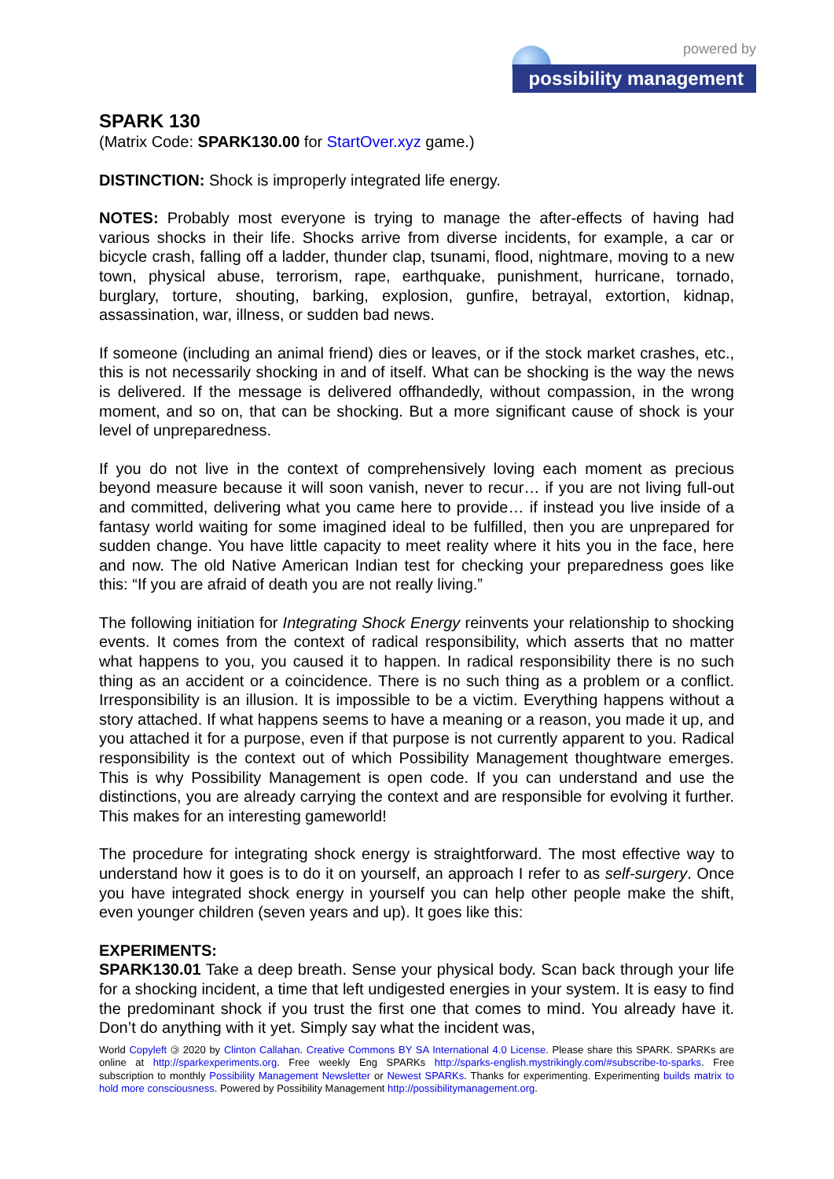powered by
possibility management
SPARK 130
(Matrix Code: SPARK130.00 for StartOver.xyz game.)
DISTINCTION: Shock is improperly integrated life energy.
NOTES: Probably most everyone is trying to manage the after-effects of having had various shocks in their life. Shocks arrive from diverse incidents, for example, a car or bicycle crash, falling off a ladder, thunder clap, tsunami, flood, nightmare, moving to a new town, physical abuse, terrorism, rape, earthquake, punishment, hurricane, tornado, burglary, torture, shouting, barking, explosion, gunfire, betrayal, extortion, kidnap, assassination, war, illness, or sudden bad news.
If someone (including an animal friend) dies or leaves, or if the stock market crashes, etc., this is not necessarily shocking in and of itself. What can be shocking is the way the news is delivered. If the message is delivered offhandedly, without compassion, in the wrong moment, and so on, that can be shocking. But a more significant cause of shock is your level of unpreparedness.
If you do not live in the context of comprehensively loving each moment as precious beyond measure because it will soon vanish, never to recur… if you are not living full-out and committed, delivering what you came here to provide… if instead you live inside of a fantasy world waiting for some imagined ideal to be fulfilled, then you are unprepared for sudden change. You have little capacity to meet reality where it hits you in the face, here and now. The old Native American Indian test for checking your preparedness goes like this: “If you are afraid of death you are not really living.”
The following initiation for Integrating Shock Energy reinvents your relationship to shocking events. It comes from the context of radical responsibility, which asserts that no matter what happens to you, you caused it to happen. In radical responsibility there is no such thing as an accident or a coincidence. There is no such thing as a problem or a conflict. Irresponsibility is an illusion. It is impossible to be a victim. Everything happens without a story attached. If what happens seems to have a meaning or a reason, you made it up, and you attached it for a purpose, even if that purpose is not currently apparent to you. Radical responsibility is the context out of which Possibility Management thoughtware emerges. This is why Possibility Management is open code. If you can understand and use the distinctions, you are already carrying the context and are responsible for evolving it further. This makes for an interesting gameworld!
The procedure for integrating shock energy is straightforward. The most effective way to understand how it goes is to do it on yourself, an approach I refer to as self-surgery. Once you have integrated shock energy in yourself you can help other people make the shift, even younger children (seven years and up). It goes like this:
EXPERIMENTS:
SPARK130.01 Take a deep breath. Sense your physical body. Scan back through your life for a shocking incident, a time that left undigested energies in your system. It is easy to find the predominant shock if you trust the first one that comes to mind. You already have it. Don’t do anything with it yet. Simply say what the incident was,
World Copyleft 🄯 2020 by Clinton Callahan. Creative Commons BY SA International 4.0 License. Please share this SPARK. SPARKs are online at http://sparkexperiments.org. Free weekly Eng SPARKs http://sparks-english.mystrikingly.com/#subscribe-to-sparks. Free subscription to monthly Possibility Management Newsletter or Newest SPARKs. Thanks for experimenting. Experimenting builds matrix to hold more consciousness. Powered by Possibility Management http://possibilitymanagement.org.